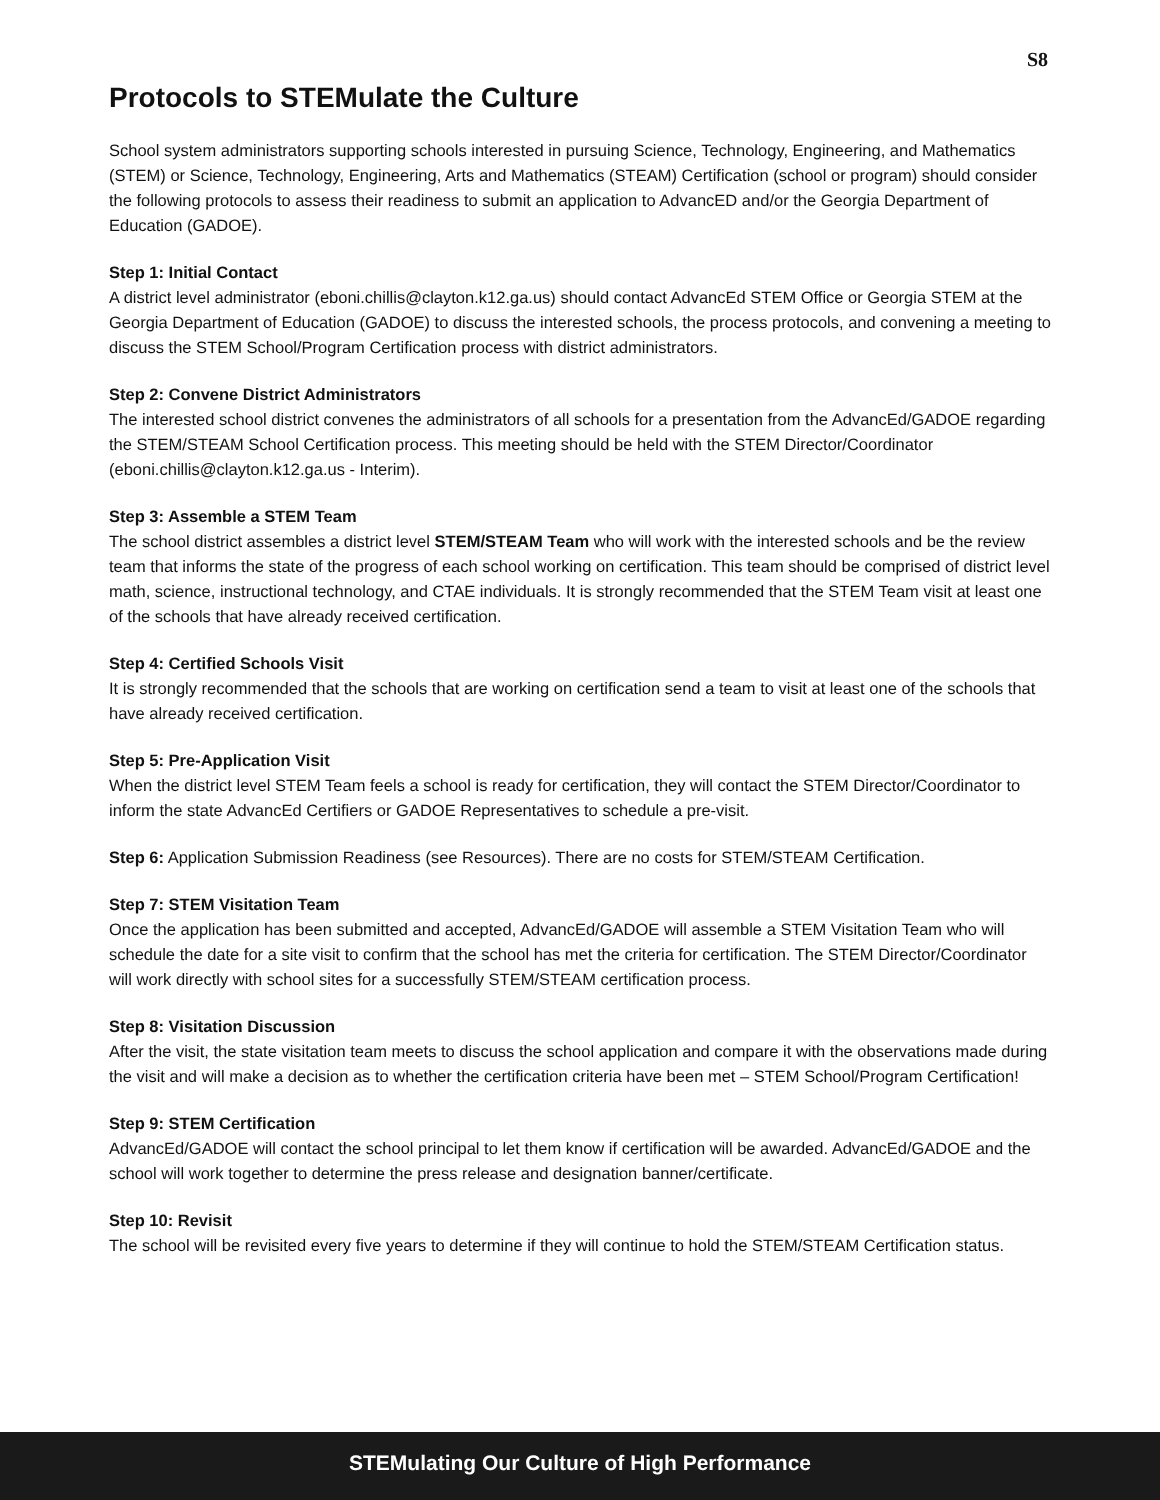S8
Protocols to STEMulate the Culture
School system administrators supporting schools interested in pursuing Science, Technology, Engineering, and Mathematics (STEM) or Science, Technology, Engineering, Arts and Mathematics (STEAM) Certification (school or program) should consider the following protocols to assess their readiness to submit an application to AdvancED and/or the Georgia Department of Education (GADOE).
Step 1: Initial Contact
A district level administrator (eboni.chillis@clayton.k12.ga.us) should contact AdvancEd STEM Office or Georgia STEM at the Georgia Department of Education (GADOE) to discuss the interested schools, the process protocols, and convening a meeting to discuss the STEM School/Program Certification process with district administrators.
Step 2: Convene District Administrators
The interested school district convenes the administrators of all schools for a presentation from the AdvancEd/GADOE regarding the STEM/STEAM School Certification process. This meeting should be held with the STEM Director/Coordinator (eboni.chillis@clayton.k12.ga.us - Interim).
Step 3: Assemble a STEM Team
The school district assembles a district level STEM/STEAM Team who will work with the interested schools and be the review team that informs the state of the progress of each school working on certification. This team should be comprised of district level math, science, instructional technology, and CTAE individuals. It is strongly recommended that the STEM Team visit at least one of the schools that have already received certification.
Step 4: Certified Schools Visit
It is strongly recommended that the schools that are working on certification send a team to visit at least one of the schools that have already received certification.
Step 5: Pre-Application Visit
When the district level STEM Team feels a school is ready for certification, they will contact the STEM Director/Coordinator to inform the state AdvancEd Certifiers or GADOE Representatives to schedule a pre-visit.
Step 6: Application Submission Readiness (see Resources). There are no costs for STEM/STEAM Certification.
Step 7: STEM Visitation Team
Once the application has been submitted and accepted, AdvancEd/GADOE will assemble a STEM Visitation Team who will schedule the date for a site visit to confirm that the school has met the criteria for certification. The STEM Director/Coordinator will work directly with school sites for a successfully STEM/STEAM certification process.
Step 8: Visitation Discussion
After the visit, the state visitation team meets to discuss the school application and compare it with the observations made during the visit and will make a decision as to whether the certification criteria have been met – STEM School/Program Certification!
Step 9: STEM Certification
AdvancEd/GADOE will contact the school principal to let them know if certification will be awarded. AdvancEd/GADOE and the school will work together to determine the press release and designation banner/certificate.
Step 10: Revisit
The school will be revisited every five years to determine if they will continue to hold the STEM/STEAM Certification status.
STEMulating Our Culture of High Performance